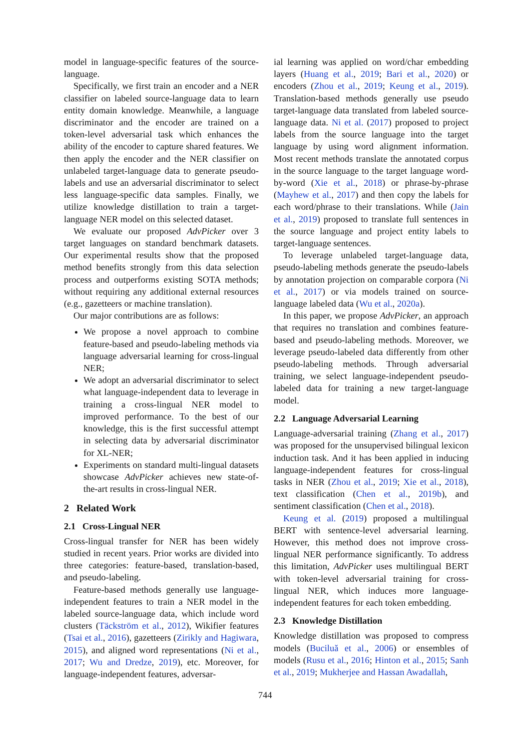model in language-specific features of the source-language.
Specifically, we first train an encoder and a NER classifier on labeled source-language data to learn entity domain knowledge. Meanwhile, a language discriminator and the encoder are trained on a token-level adversarial task which enhances the ability of the encoder to capture shared features. We then apply the encoder and the NER classifier on unlabeled target-language data to generate pseudo-labels and use an adversarial discriminator to select less language-specific data samples. Finally, we utilize knowledge distillation to train a target-language NER model on this selected dataset.
We evaluate our proposed AdvPicker over 3 target languages on standard benchmark datasets. Our experimental results show that the proposed method benefits strongly from this data selection process and outperforms existing SOTA methods; without requiring any additional external resources (e.g., gazetteers or machine translation).
Our major contributions are as follows:
We propose a novel approach to combine feature-based and pseudo-labeling methods via language adversarial learning for cross-lingual NER;
We adopt an adversarial discriminator to select what language-independent data to leverage in training a cross-lingual NER model to improved performance. To the best of our knowledge, this is the first successful attempt in selecting data by adversarial discriminator for XL-NER;
Experiments on standard multi-lingual datasets showcase AdvPicker achieves new state-of-the-art results in cross-lingual NER.
2 Related Work
2.1 Cross-Lingual NER
Cross-lingual transfer for NER has been widely studied in recent years. Prior works are divided into three categories: feature-based, translation-based, and pseudo-labeling.
Feature-based methods generally use language-independent features to train a NER model in the labeled source-language data, which include word clusters (Täckström et al., 2012), Wikifier features (Tsai et al., 2016), gazetteers (Zirikly and Hagiwara, 2015), and aligned word representations (Ni et al., 2017; Wu and Dredze, 2019), etc. Moreover, for language-independent features, adversar-
ial learning was applied on word/char embedding layers (Huang et al., 2019; Bari et al., 2020) or encoders (Zhou et al., 2019; Keung et al., 2019). Translation-based methods generally use pseudo target-language data translated from labeled source-language data. Ni et al. (2017) proposed to project labels from the source language into the target language by using word alignment information. Most recent methods translate the annotated corpus in the source language to the target language word-by-word (Xie et al., 2018) or phrase-by-phrase (Mayhew et al., 2017) and then copy the labels for each word/phrase to their translations. While (Jain et al., 2019) proposed to translate full sentences in the source language and project entity labels to target-language sentences.
To leverage unlabeled target-language data, pseudo-labeling methods generate the pseudo-labels by annotation projection on comparable corpora (Ni et al., 2017) or via models trained on source-language labeled data (Wu et al., 2020a).
In this paper, we propose AdvPicker, an approach that requires no translation and combines feature-based and pseudo-labeling methods. Moreover, we leverage pseudo-labeled data differently from other pseudo-labeling methods. Through adversarial training, we select language-independent pseudo-labeled data for training a new target-language model.
2.2 Language Adversarial Learning
Language-adversarial training (Zhang et al., 2017) was proposed for the unsupervised bilingual lexicon induction task. And it has been applied in inducing language-independent features for cross-lingual tasks in NER (Zhou et al., 2019; Xie et al., 2018), text classification (Chen et al., 2019b), and sentiment classification (Chen et al., 2018).
Keung et al. (2019) proposed a multilingual BERT with sentence-level adversarial learning. However, this method does not improve cross-lingual NER performance significantly. To address this limitation, AdvPicker uses multilingual BERT with token-level adversarial training for cross-lingual NER, which induces more language-independent features for each token embedding.
2.3 Knowledge Distillation
Knowledge distillation was proposed to compress models (Buciluă et al., 2006) or ensembles of models (Rusu et al., 2016; Hinton et al., 2015; Sanh et al., 2019; Mukherjee and Hassan Awadallah,
744